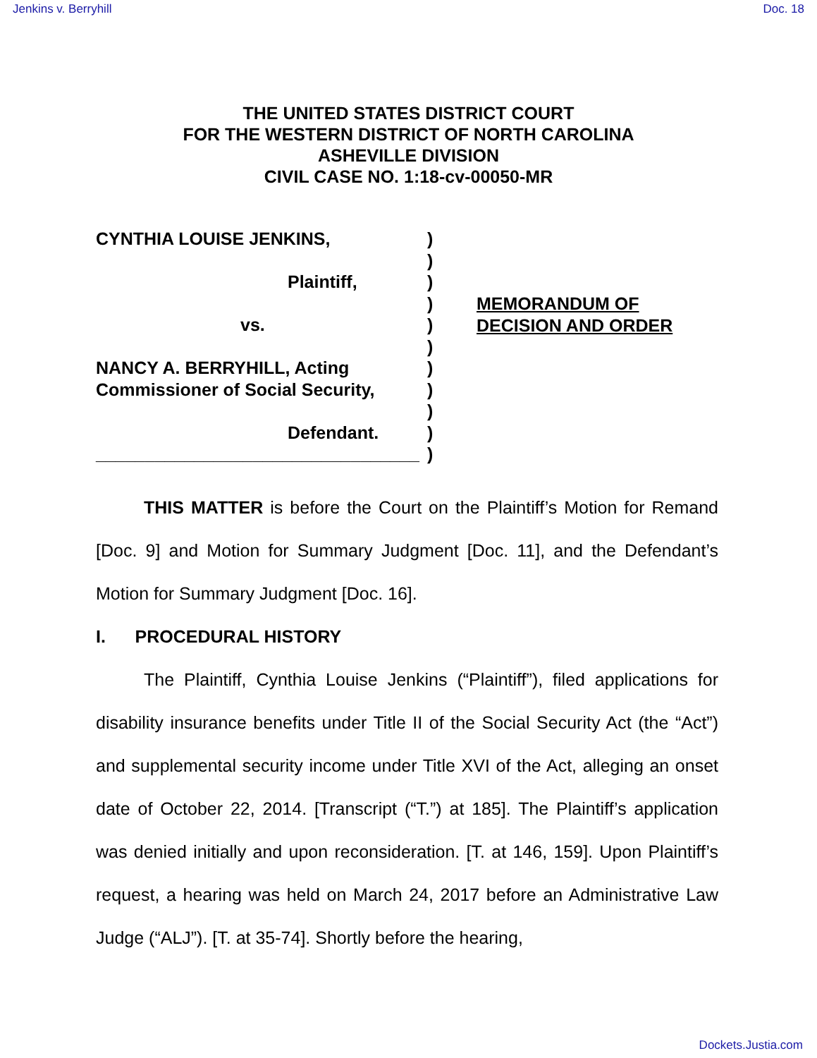Jenkins v. Berryhill Doc. 18
THE UNITED STATES DISTRICT COURT
FOR THE WESTERN DISTRICT OF NORTH CAROLINA
ASHEVILLE DIVISION
CIVIL CASE NO. 1:18-cv-00050-MR
CYNTHIA LOUISE JENKINS,
Plaintiff,
vs.
NANCY A. BERRYHILL, Acting
Commissioner of Social Security,
Defendant.
_________________________________
)
)
)
)
)
)
)
)
)
)
)
MEMORANDUM OF
DECISION AND ORDER
THIS MATTER is before the Court on the Plaintiff’s Motion for Remand [Doc. 9] and Motion for Summary Judgment [Doc. 11], and the Defendant’s Motion for Summary Judgment [Doc. 16].
I. PROCEDURAL HISTORY
The Plaintiff, Cynthia Louise Jenkins (“Plaintiff”), filed applications for disability insurance benefits under Title II of the Social Security Act (the “Act”) and supplemental security income under Title XVI of the Act, alleging an onset date of October 22, 2014. [Transcript (“T.”) at 185]. The Plaintiff’s application was denied initially and upon reconsideration. [T. at 146, 159]. Upon Plaintiff’s request, a hearing was held on March 24, 2017 before an Administrative Law Judge (“ALJ”). [T. at 35-74]. Shortly before the hearing,
Dockets.Justia.com